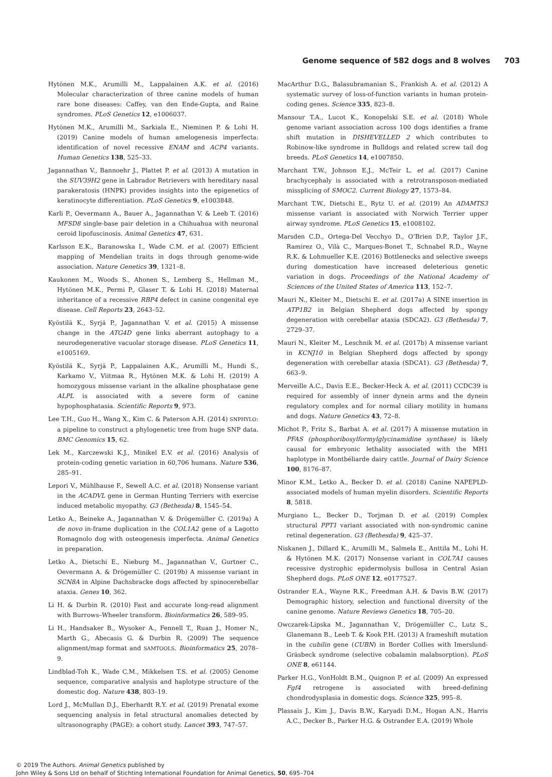Genome sequence of 582 dogs and 8 wolves 703
Hytönen M.K., Arumilli M., Lappalainen A.K. et al. (2016) Molecular characterization of three canine models of human rare bone diseases: Caffey, van den Ende-Gupta, and Raine syndromes. PLoS Genetics 12, e1006037.
Hytönen M.K., Arumilli M., Sarkiala E., Nieminen P. & Lohi H. (2019) Canine models of human amelogenesis imperfecta: identification of novel recessive ENAM and ACP4 variants. Human Genetics 138, 525–33.
Jagannathan V., Bannoehr J., Plattet P. et al. (2013) A mutation in the SUV39H2 gene in Labrador Retrievers with hereditary nasal parakeratosis (HNPK) provides insights into the epigenetics of keratinocyte differentiation. PLoS Genetics 9, e1003848.
Karli P., Oevermann A., Bauer A., Jagannathan V. & Leeb T. (2016) MFSD8 single-base pair deletion in a Chihuahua with neuronal ceroid lipofuscinosis. Animal Genetics 47, 631.
Karlsson E.K., Baranowska I., Wade C.M. et al. (2007) Efficient mapping of Mendelian traits in dogs through genome-wide association. Nature Genetics 39, 1321–8.
Kaukonen M., Woods S., Ahonen S., Lemberg S., Hellman M., Hytönen M.K., Permi P., Glaser T. & Lohi H. (2018) Maternal inheritance of a recessive RBP4 defect in canine congenital eye disease. Cell Reports 23, 2643–52.
Kyöstilä K., Syrjä P., Jagannathan V. et al. (2015) A missense change in the ATG4D gene links aberrant autophagy to a neurodegenerative vacuolar storage disease. PLoS Genetics 11, e1005169.
Kyöstilä K., Syrjä P., Lappalainen A.K., Arumilli M., Hundi S., Karkamo V., Viitmaa R., Hytönen M.K. & Lohi H. (2019) A homozygous missense variant in the alkaline phosphatase gene ALPL is associated with a severe form of canine hypophosphatasia. Scientific Reports 9, 973.
Lee T.H., Guo H., Wang X., Kim C. & Paterson A.H. (2014) SNPHYLO: a pipeline to construct a phylogenetic tree from huge SNP data. BMC Genomics 15, 62.
Lek M., Karczewski K.J., Minikel E.V. et al. (2016) Analysis of protein-coding genetic variation in 60,706 humans. Nature 536, 285–91.
Lepori V., Mühlhause F., Sewell A.C. et al. (2018) Nonsense variant in the ACADVL gene in German Hunting Terriers with exercise induced metabolic myopathy. G3 (Bethesda) 8, 1545–54.
Letko A., Beineke A., Jagannathan V. & Drögemüller C. (2019a) A de novo in-frame duplication in the COL1A2 gene of a Lagotto Romagnolo dog with osteogenesis imperfecta. Animal Genetics in preparation.
Letko A., Dietschi E., Nieburg M., Jagannathan V., Gurtner C., Oevermann A. & Drögemüller C. (2019b) A missense variant in SCN8A in Alpine Dachsbracke dogs affected by spinocerebellar ataxia. Genes 10, 362.
Li H. & Durbin R. (2010) Fast and accurate long-read alignment with Burrows–Wheeler transform. Bioinformatics 26, 589–95.
Li H., Handsaker B., Wysoker A., Fennell T., Ruan J., Homer N., Marth G., Abecasis G. & Durbin R. (2009) The sequence alignment/map format and SAMTOOLS. Bioinformatics 25, 2078–9.
Lindblad-Toh K., Wade C.M., Mikkelsen T.S. et al. (2005) Genome sequence, comparative analysis and haplotype structure of the domestic dog. Nature 438, 803–19.
Lord J., McMullan D.J., Eberhardt R.Y. et al. (2019) Prenatal exome sequencing analysis in fetal structural anomalies detected by ultrasonography (PAGE): a cohort study. Lancet 393, 747–57.
MacArthur D.G., Balasubramanian S., Frankish A. et al. (2012) A systematic survey of loss-of-function variants in human protein-coding genes. Science 335, 823–8.
Mansour T.A., Lucot K., Konopelski S.E. et al. (2018) Whole genome variant association across 100 dogs identifies a frame shift mutation in DISHEVELLED 2 which contributes to Robinow-like syndrome in Bulldogs and related screw tail dog breeds. PLoS Genetics 14, e1007850.
Marchant T.W., Johnson E.J., McTeir L. et al. (2017) Canine brachycephaly is associated with a retrotransposon-mediated missplicing of SMOC2. Current Biology 27, 1573–84.
Marchant T.W., Dietschi E., Rytz U. et al. (2019) An ADAMTS3 missense variant is associated with Norwich Terrier upper airway syndrome. PLoS Genetics 15, e1008102.
Marsden C.D., Ortega-Del Vecchyo D., O’Brien D.P., Taylor J.F., Ramirez O., Vilà C., Marques-Bonet T., Schnabel R.D., Wayne R.K. & Lohmueller K.E. (2016) Bottlenecks and selective sweeps during domestication have increased deleterious genetic variation in dogs. Proceedings of the National Academy of Sciences of the United States of America 113, 152–7.
Mauri N., Kleiter M., Dietschi E. et al. (2017a) A SINE insertion in ATP1B2 in Belgian Shepherd dogs affected by spongy degeneration with cerebellar ataxia (SDCA2). G3 (Bethesda) 7, 2729–37.
Mauri N., Kleiter M., Leschnik M. et al. (2017b) A missense variant in KCNJ10 in Belgian Shepherd dogs affected by spongy degeneration with cerebellar ataxia (SDCA1). G3 (Bethesda) 7, 663–9.
Merveille A.C., Davis E.E., Becker-Heck A. et al. (2011) CCDC39 is required for assembly of inner dynein arms and the dynein regulatory complex and for normal ciliary motility in humans and dogs. Nature Genetics 43, 72–8.
Michot P., Fritz S., Barbat A. et al. (2017) A missense mutation in PFAS (phosphoribosylformylglycinamidine synthase) is likely causal for embryonic lethality associated with the MH1 haplotype in Montbéliarde dairy cattle. Journal of Dairy Science 100, 8176–87.
Minor K.M., Letko A., Becker D. et al. (2018) Canine NAPEPLD-associated models of human myelin disorders. Scientific Reports 8, 5818.
Murgiano L., Becker D., Torjman D. et al. (2019) Complex structural PPT1 variant associated with non-syndromic canine retinal degeneration. G3 (Bethesda) 9, 425–37.
Niskanen J., Dillard K., Arumilli M., Salmela E., Anttila M., Lohi H. & Hytönen M.K. (2017) Nonsense variant in COL7A1 causes recessive dystrophic epidermolysis bullosa in Central Asian Shepherd dogs. PLoS ONE 12, e0177527.
Ostrander E.A., Wayne R.K., Freedman A.H. & Davis B.W. (2017) Demographic history, selection and functional diversity of the canine genome. Nature Reviews Genetics 18, 705–20.
Owczarek-Lipska M., Jagannathan V., Drögemüller C., Lutz S., Glanemann B., Leeb T. & Kook P.H. (2013) A frameshift mutation in the cubilin gene (CUBN) in Border Collies with Imerslund-Gräsbeck syndrome (selective cobalamin malabsorption). PLoS ONE 8, e61144.
Parker H.G., VonHoldt B.M., Quignon P. et al. (2009) An expressed Fgf4 retrogene is associated with breed-defining chondrodysplasia in domestic dogs. Science 325, 995–8.
Plassais J., Kim J., Davis B.W., Karyadi D.M., Hogan A.N., Harris A.C., Decker B., Parker H.G. & Ostrander E.A. (2019) Whole
© 2019 The Authors. Animal Genetics published by
John Wiley & Sons Ltd on behalf of Stichting International Foundation for Animal Genetics, 50, 695–704